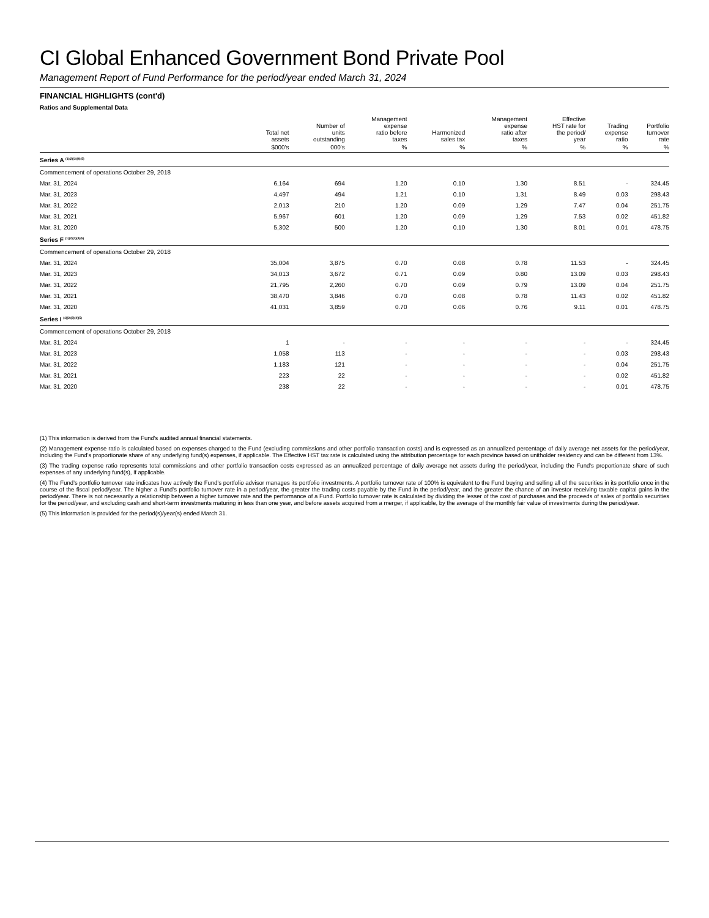CI Global Enhanced Government Bond Private Pool
Management Report of Fund Performance for the period/year ended March 31, 2024
FINANCIAL HIGHLIGHTS (cont'd)
Ratios and Supplemental Data
| | Total net assets | Number of units outstanding | Management expense ratio before taxes | Harmonized sales tax | Management expense ratio after taxes | Effective HST rate for the period/ year | Trading expense ratio | Portfolio turnover rate |
| --- | --- | --- | --- | --- | --- | --- | --- | --- |
| | $000's | 000's | % | % | % | % | % | % |
| Series A <sup>(1)(2)(3)(4)(5)</sup> | | | | | | | | |
| Commencement of operations October 29, 2018 | | | | | | | | |
| Mar. 31, 2024 | 6,164 | 694 | 1.20 | 0.10 | 1.30 | 8.51 | - | 324.45 |
| Mar. 31, 2023 | 4,497 | 494 | 1.21 | 0.10 | 1.31 | 8.49 | 0.03 | 298.43 |
| Mar. 31, 2022 | 2,013 | 210 | 1.20 | 0.09 | 1.29 | 7.47 | 0.04 | 251.75 |
| Mar. 31, 2021 | 5,967 | 601 | 1.20 | 0.09 | 1.29 | 7.53 | 0.02 | 451.82 |
| Mar. 31, 2020 | 5,302 | 500 | 1.20 | 0.10 | 1.30 | 8.01 | 0.01 | 478.75 |
| Series F <sup>(1)(2)(3)(4)(5)</sup> | | | | | | | | |
| Commencement of operations October 29, 2018 | | | | | | | | |
| Mar. 31, 2024 | 35,004 | 3,875 | 0.70 | 0.08 | 0.78 | 11.53 | - | 324.45 |
| Mar. 31, 2023 | 34,013 | 3,672 | 0.71 | 0.09 | 0.80 | 13.09 | 0.03 | 298.43 |
| Mar. 31, 2022 | 21,795 | 2,260 | 0.70 | 0.09 | 0.79 | 13.09 | 0.04 | 251.75 |
| Mar. 31, 2021 | 38,470 | 3,846 | 0.70 | 0.08 | 0.78 | 11.43 | 0.02 | 451.82 |
| Mar. 31, 2020 | 41,031 | 3,859 | 0.70 | 0.06 | 0.76 | 9.11 | 0.01 | 478.75 |
| Series I <sup>(1)(2)(3)(4)(5)</sup> | | | | | | | | |
| Commencement of operations October 29, 2018 | | | | | | | | |
| Mar. 31, 2024 | 1 | - | - | - | - | - | - | 324.45 |
| Mar. 31, 2023 | 1,058 | 113 | - | - | - | - | 0.03 | 298.43 |
| Mar. 31, 2022 | 1,183 | 121 | - | - | - | - | 0.04 | 251.75 |
| Mar. 31, 2021 | 223 | 22 | - | - | - | - | 0.02 | 451.82 |
| Mar. 31, 2020 | 238 | 22 | - | - | - | - | 0.01 | 478.75 |
(1) This information is derived from the Fund's audited annual financial statements.
(2) Management expense ratio is calculated based on expenses charged to the Fund (excluding commissions and other portfolio transaction costs) and is expressed as an annualized percentage of daily average net assets for the period/year, including the Fund's proportionate share of any underlying fund(s) expenses, if applicable. The Effective HST tax rate is calculated using the attribution percentage for each province based on unitholder residency and can be different from 13%.
(3) The trading expense ratio represents total commissions and other portfolio transaction costs expressed as an annualized percentage of daily average net assets during the period/year, including the Fund's proportionate share of such expenses of any underlying fund(s), if applicable.
(4) The Fund’s portfolio turnover rate indicates how actively the Fund’s portfolio advisor manages its portfolio investments. A portfolio turnover rate of 100% is equivalent to the Fund buying and selling all of the securities in its portfolio once in the course of the fiscal period/year. The higher a Fund’s portfolio turnover rate in a period/year, the greater the trading costs payable by the Fund in the period/year, and the greater the chance of an investor receiving taxable capital gains in the period/year. There is not necessarily a relationship between a higher turnover rate and the performance of a Fund. Portfolio turnover rate is calculated by dividing the lesser of the cost of purchases and the proceeds of sales of portfolio securities for the period/year, and excluding cash and short-term investments maturing in less than one year, and before assets acquired from a merger, if applicable, by the average of the monthly fair value of investments during the period/year.
(5) This information is provided for the period(s)/year(s) ended March 31.